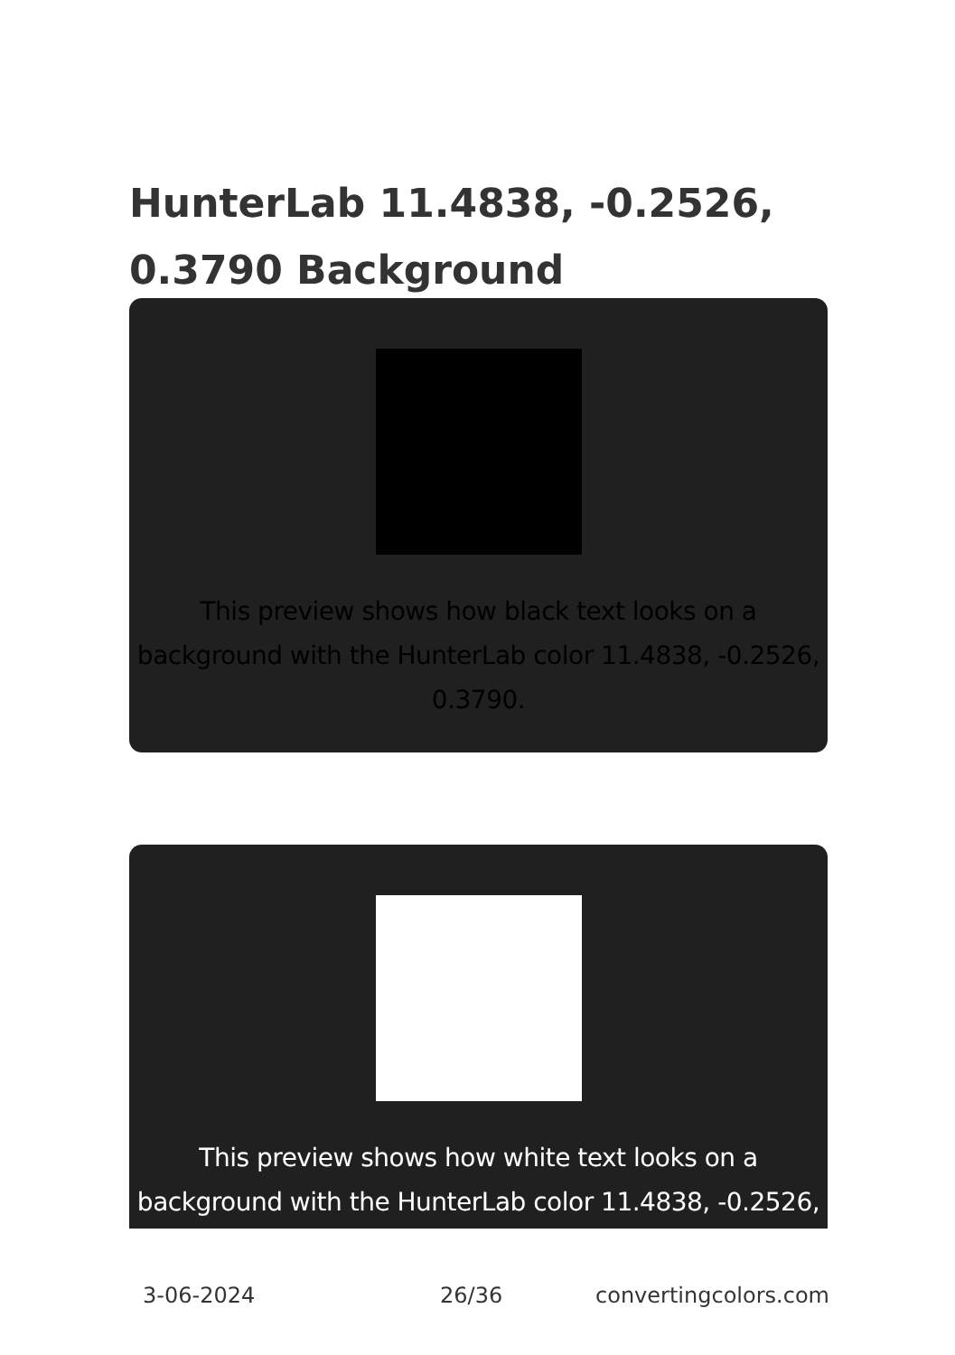HunterLab 11.4838, -0.2526, 0.3790 Background
This preview shows how black text looks on a background with the HunterLab color 11.4838, -0.2526, 0.3790.
This preview shows how white text looks on a background with the HunterLab color 11.4838, -0.2526,
3-06-2024 26/36 convertingcolors.com